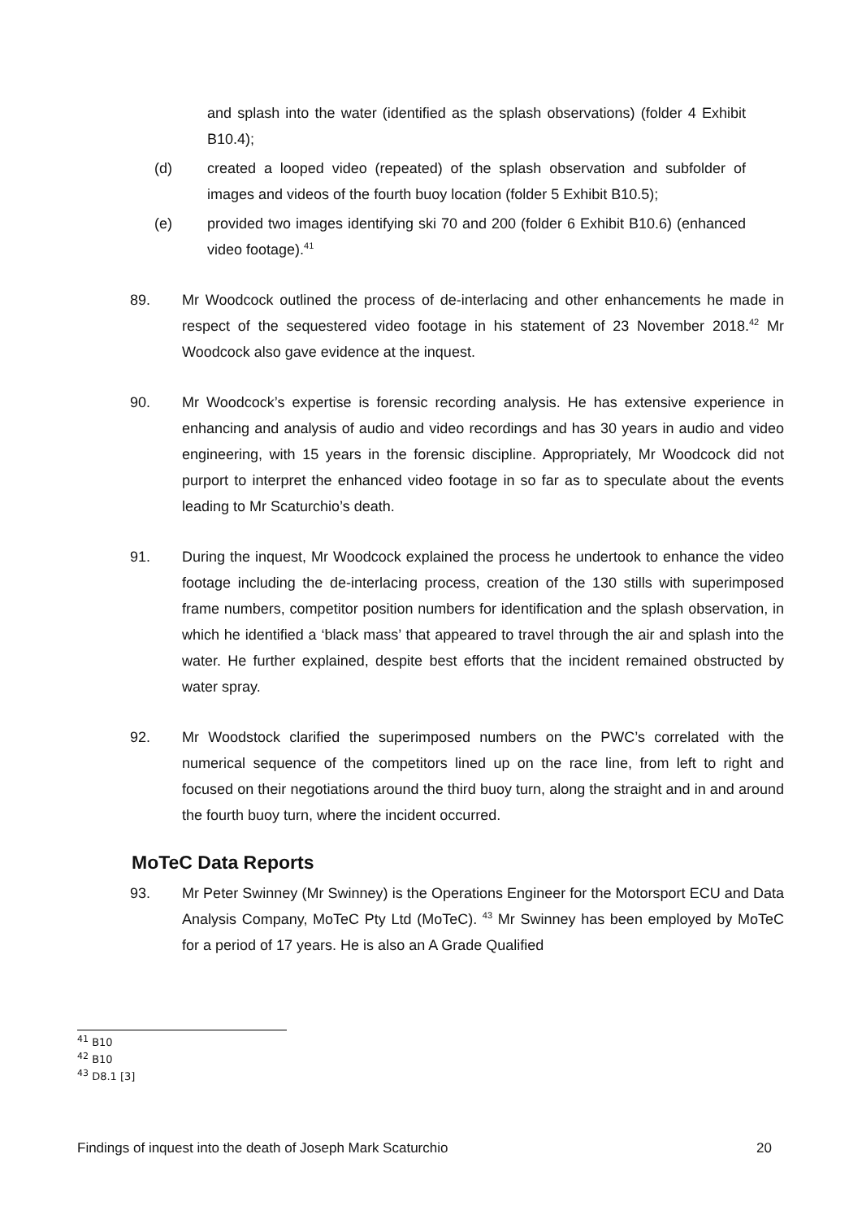and splash into the water (identified as the splash observations) (folder 4 Exhibit B10.4);
(d) created a looped video (repeated) of the splash observation and subfolder of images and videos of the fourth buoy location (folder 5 Exhibit B10.5);
(e) provided two images identifying ski 70 and 200 (folder 6 Exhibit B10.6) (enhanced video footage).<sup>41</sup>
89. Mr Woodcock outlined the process of de-interlacing and other enhancements he made in respect of the sequestered video footage in his statement of 23 November 2018.<sup>42</sup> Mr Woodcock also gave evidence at the inquest.
90. Mr Woodcock’s expertise is forensic recording analysis. He has extensive experience in enhancing and analysis of audio and video recordings and has 30 years in audio and video engineering, with 15 years in the forensic discipline. Appropriately, Mr Woodcock did not purport to interpret the enhanced video footage in so far as to speculate about the events leading to Mr Scaturchio’s death.
91. During the inquest, Mr Woodcock explained the process he undertook to enhance the video footage including the de-interlacing process, creation of the 130 stills with superimposed frame numbers, competitor position numbers for identification and the splash observation, in which he identified a ‘black mass’ that appeared to travel through the air and splash into the water. He further explained, despite best efforts that the incident remained obstructed by water spray.
92. Mr Woodstock clarified the superimposed numbers on the PWC’s correlated with the numerical sequence of the competitors lined up on the race line, from left to right and focused on their negotiations around the third buoy turn, along the straight and in and around the fourth buoy turn, where the incident occurred.
MoTeC Data Reports
93. Mr Peter Swinney (Mr Swinney) is the Operations Engineer for the Motorsport ECU and Data Analysis Company, MoTeC Pty Ltd (MoTeC). <sup>43</sup> Mr Swinney has been employed by MoTeC for a period of 17 years. He is also an A Grade Qualified
<sup>41</sup> B10
<sup>42</sup> B10
<sup>43</sup> D8.1 [3]
Findings of inquest into the death of Joseph Mark Scaturchio 20